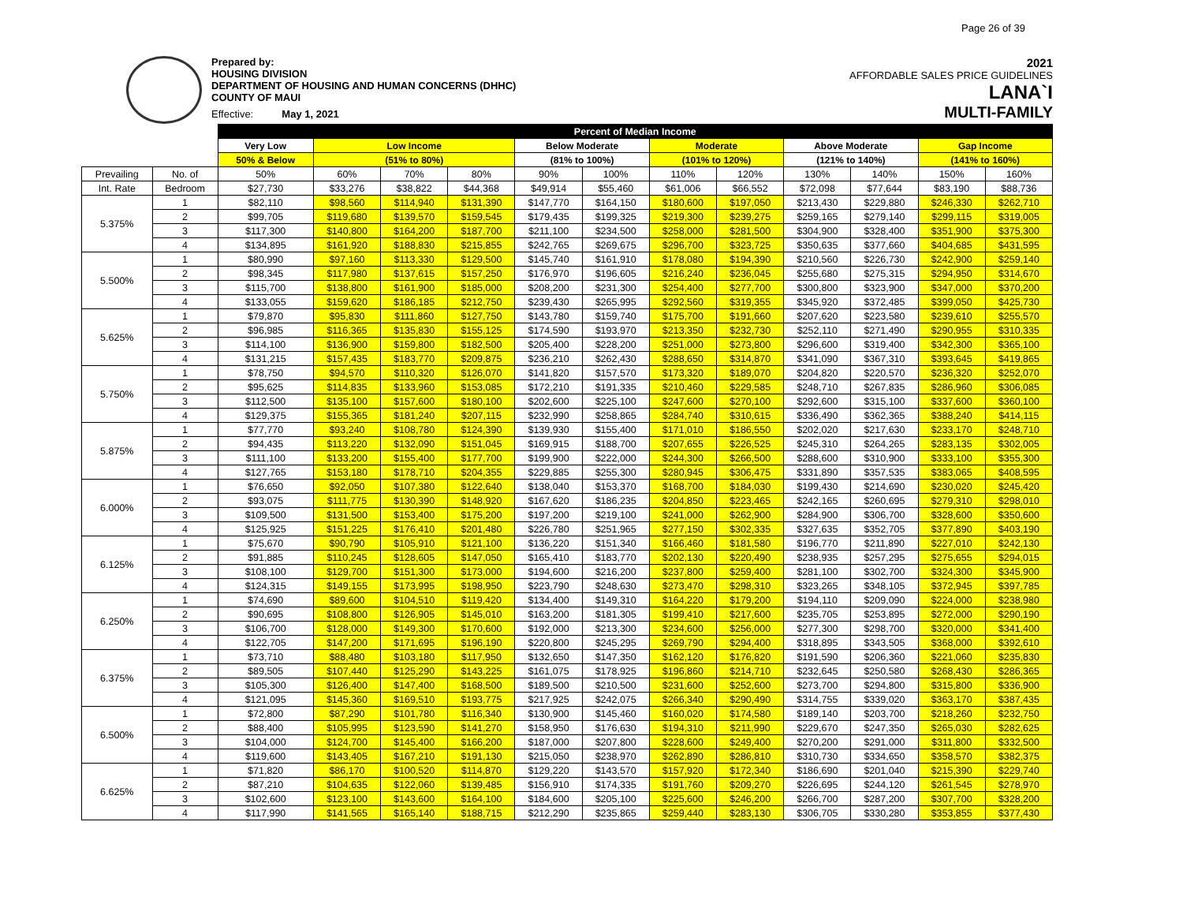Page 26 of 39
Prepared by:
HOUSING DIVISION
DEPARTMENT OF HOUSING AND HUMAN CONCERNS (DHHC)
COUNTY OF MAUI
Effective: May 1, 2021
2021
AFFORDABLE SALES PRICE GUIDELINES
LANA`I
MULTI-FAMILY
| | | Percent of Median Income | | | | | | | | | | | |
| --- | --- | --- | --- | --- | --- | --- | --- | --- | --- | --- | --- | --- | --- |
| | | Very Low | Low Income | | | Below Moderate | | Moderate | | Above Moderate | | Gap Income | |
| | | 50% & Below | (51% to 80%) | | | (81% to 100%) | | (101% to 120%) | | (121% to 140%) | | (141% to 160%) | |
| Prevailing | No. of | 50% | 60% | 70% | 80% | 90% | 100% | 110% | 120% | 130% | 140% | 150% | 160% |
| Int. Rate | Bedroom | $27,730 | $33,276 | $38,822 | $44,368 | $49,914 | $55,460 | $61,006 | $66,552 | $72,098 | $77,644 | $83,190 | $88,736 |
| 5.375% | 1 | $82,110 | $98,560 | $114,940 | $131,390 | $147,770 | $164,150 | $180,600 | $197,050 | $213,430 | $229,880 | $246,330 | $262,710 |
| | 2 | $99,705 | $119,680 | $139,570 | $159,545 | $179,435 | $199,325 | $219,300 | $239,275 | $259,165 | $279,140 | $299,115 | $319,005 |
| | 3 | $117,300 | $140,800 | $164,200 | $187,700 | $211,100 | $234,500 | $258,000 | $281,500 | $304,900 | $328,400 | $351,900 | $375,300 |
| | 4 | $134,895 | $161,920 | $188,830 | $215,855 | $242,765 | $269,675 | $296,700 | $323,725 | $350,635 | $377,660 | $404,685 | $431,595 |
| 5.500% | 1 | $80,990 | $97,160 | $113,330 | $129,500 | $145,740 | $161,910 | $178,080 | $194,390 | $210,560 | $226,730 | $242,900 | $259,140 |
| | 2 | $98,345 | $117,980 | $137,615 | $157,250 | $176,970 | $196,605 | $216,240 | $236,045 | $255,680 | $275,315 | $294,950 | $314,670 |
| | 3 | $115,700 | $138,800 | $161,900 | $185,000 | $208,200 | $231,300 | $254,400 | $277,700 | $300,800 | $323,900 | $347,000 | $370,200 |
| | 4 | $133,055 | $159,620 | $186,185 | $212,750 | $239,430 | $265,995 | $292,560 | $319,355 | $345,920 | $372,485 | $399,050 | $425,730 |
| 5.625% | 1 | $79,870 | $95,830 | $111,860 | $127,750 | $143,780 | $159,740 | $175,700 | $191,660 | $207,620 | $223,580 | $239,610 | $255,570 |
| | 2 | $96,985 | $116,365 | $135,830 | $155,125 | $174,590 | $193,970 | $213,350 | $232,730 | $252,110 | $271,490 | $290,955 | $310,335 |
| | 3 | $114,100 | $136,900 | $159,800 | $182,500 | $205,400 | $228,200 | $251,000 | $273,800 | $296,600 | $319,400 | $342,300 | $365,100 |
| | 4 | $131,215 | $157,435 | $183,770 | $209,875 | $236,210 | $262,430 | $288,650 | $314,870 | $341,090 | $367,310 | $393,645 | $419,865 |
| 5.750% | 1 | $78,750 | $94,570 | $110,320 | $126,070 | $141,820 | $157,570 | $173,320 | $189,070 | $204,820 | $220,570 | $236,320 | $252,070 |
| | 2 | $95,625 | $114,835 | $133,960 | $153,085 | $172,210 | $191,335 | $210,460 | $229,585 | $248,710 | $267,835 | $286,960 | $306,085 |
| | 3 | $112,500 | $135,100 | $157,600 | $180,100 | $202,600 | $225,100 | $247,600 | $270,100 | $292,600 | $315,100 | $337,600 | $360,100 |
| | 4 | $129,375 | $155,365 | $181,240 | $207,115 | $232,990 | $258,865 | $284,740 | $310,615 | $336,490 | $362,365 | $388,240 | $414,115 |
| 5.875% | 1 | $77,770 | $93,240 | $108,780 | $124,390 | $139,930 | $155,400 | $171,010 | $186,550 | $202,020 | $217,630 | $233,170 | $248,710 |
| | 2 | $94,435 | $113,220 | $132,090 | $151,045 | $169,915 | $188,700 | $207,655 | $226,525 | $245,310 | $264,265 | $283,135 | $302,005 |
| | 3 | $111,100 | $133,200 | $155,400 | $177,700 | $199,900 | $222,000 | $244,300 | $266,500 | $288,600 | $310,900 | $333,100 | $355,300 |
| | 4 | $127,765 | $153,180 | $178,710 | $204,355 | $229,885 | $255,300 | $280,945 | $306,475 | $331,890 | $357,535 | $383,065 | $408,595 |
| 6.000% | 1 | $76,650 | $92,050 | $107,380 | $122,640 | $138,040 | $153,370 | $168,700 | $184,030 | $199,430 | $214,690 | $230,020 | $245,420 |
| | 2 | $93,075 | $111,775 | $130,390 | $148,920 | $167,620 | $186,235 | $204,850 | $223,465 | $242,165 | $260,695 | $279,310 | $298,010 |
| | 3 | $109,500 | $131,500 | $153,400 | $175,200 | $197,200 | $219,100 | $241,000 | $262,900 | $284,900 | $306,700 | $328,600 | $350,600 |
| | 4 | $125,925 | $151,225 | $176,410 | $201,480 | $226,780 | $251,965 | $277,150 | $302,335 | $327,635 | $352,705 | $377,890 | $403,190 |
| 6.125% | 1 | $75,670 | $90,790 | $105,910 | $121,100 | $136,220 | $151,340 | $166,460 | $181,580 | $196,770 | $211,890 | $227,010 | $242,130 |
| | 2 | $91,885 | $110,245 | $128,605 | $147,050 | $165,410 | $183,770 | $202,130 | $220,490 | $238,935 | $257,295 | $275,655 | $294,015 |
| | 3 | $108,100 | $129,700 | $151,300 | $173,000 | $194,600 | $216,200 | $237,800 | $259,400 | $281,100 | $302,700 | $324,300 | $345,900 |
| | 4 | $124,315 | $149,155 | $173,995 | $198,950 | $223,790 | $248,630 | $273,470 | $298,310 | $323,265 | $348,105 | $372,945 | $397,785 |
| 6.250% | 1 | $74,690 | $89,600 | $104,510 | $119,420 | $134,400 | $149,310 | $164,220 | $179,200 | $194,110 | $209,090 | $224,000 | $238,980 |
| | 2 | $90,695 | $108,800 | $126,905 | $145,010 | $163,200 | $181,305 | $199,410 | $217,600 | $235,705 | $253,895 | $272,000 | $290,190 |
| | 3 | $106,700 | $128,000 | $149,300 | $170,600 | $192,000 | $213,300 | $234,600 | $256,000 | $277,300 | $298,700 | $320,000 | $341,400 |
| | 4 | $122,705 | $147,200 | $171,695 | $196,190 | $220,800 | $245,295 | $269,790 | $294,400 | $318,895 | $343,505 | $368,000 | $392,610 |
| 6.375% | 1 | $73,710 | $88,480 | $103,180 | $117,950 | $132,650 | $147,350 | $162,120 | $176,820 | $191,590 | $206,360 | $221,060 | $235,830 |
| | 2 | $89,505 | $107,440 | $125,290 | $143,225 | $161,075 | $178,925 | $196,860 | $214,710 | $232,645 | $250,580 | $268,430 | $286,365 |
| | 3 | $105,300 | $126,400 | $147,400 | $168,500 | $189,500 | $210,500 | $231,600 | $252,600 | $273,700 | $294,800 | $315,800 | $336,900 |
| | 4 | $121,095 | $145,360 | $169,510 | $193,775 | $217,925 | $242,075 | $266,340 | $290,490 | $314,755 | $339,020 | $363,170 | $387,435 |
| 6.500% | 1 | $72,800 | $87,290 | $101,780 | $116,340 | $130,900 | $145,460 | $160,020 | $174,580 | $189,140 | $203,700 | $218,260 | $232,750 |
| | 2 | $88,400 | $105,995 | $123,590 | $141,270 | $158,950 | $176,630 | $194,310 | $211,990 | $229,670 | $247,350 | $265,030 | $282,625 |
| | 3 | $104,000 | $124,700 | $145,400 | $166,200 | $187,000 | $207,800 | $228,600 | $249,400 | $270,200 | $291,000 | $311,800 | $332,500 |
| | 4 | $119,600 | $143,405 | $167,210 | $191,130 | $215,050 | $238,970 | $262,890 | $286,810 | $310,730 | $334,650 | $358,570 | $382,375 |
| 6.625% | 1 | $71,820 | $86,170 | $100,520 | $114,870 | $129,220 | $143,570 | $157,920 | $172,340 | $186,690 | $201,040 | $215,390 | $229,740 |
| | 2 | $87,210 | $104,635 | $122,060 | $139,485 | $156,910 | $174,335 | $191,760 | $209,270 | $226,695 | $244,120 | $261,545 | $278,970 |
| | 3 | $102,600 | $123,100 | $143,600 | $164,100 | $184,600 | $205,100 | $225,600 | $246,200 | $266,700 | $287,200 | $307,700 | $328,200 |
| | 4 | $117,990 | $141,565 | $165,140 | $188,715 | $212,290 | $235,865 | $259,440 | $283,130 | $306,705 | $330,280 | $353,855 | $377,430 |